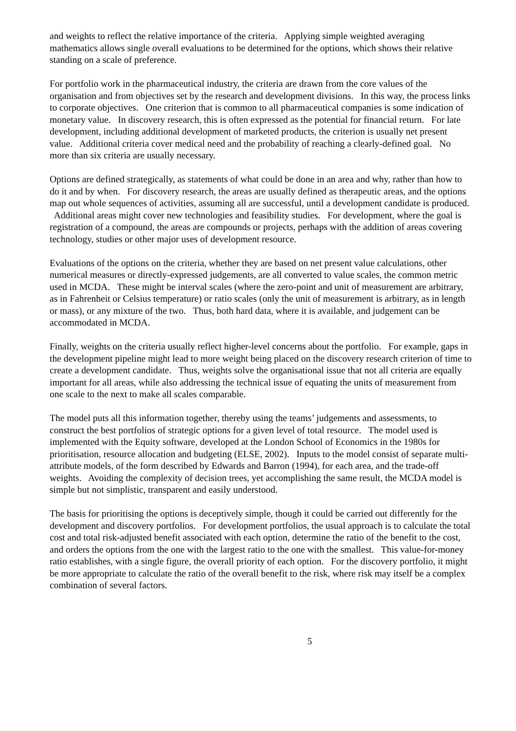and weights to reflect the relative importance of the criteria. Applying simple weighted averaging mathematics allows single overall evaluations to be determined for the options, which shows their relative standing on a scale of preference.
For portfolio work in the pharmaceutical industry, the criteria are drawn from the core values of the organisation and from objectives set by the research and development divisions. In this way, the process links to corporate objectives. One criterion that is common to all pharmaceutical companies is some indication of monetary value. In discovery research, this is often expressed as the potential for financial return. For late development, including additional development of marketed products, the criterion is usually net present value. Additional criteria cover medical need and the probability of reaching a clearly-defined goal. No more than six criteria are usually necessary.
Options are defined strategically, as statements of what could be done in an area and why, rather than how to do it and by when. For discovery research, the areas are usually defined as therapeutic areas, and the options map out whole sequences of activities, assuming all are successful, until a development candidate is produced. Additional areas might cover new technologies and feasibility studies. For development, where the goal is registration of a compound, the areas are compounds or projects, perhaps with the addition of areas covering technology, studies or other major uses of development resource.
Evaluations of the options on the criteria, whether they are based on net present value calculations, other numerical measures or directly-expressed judgements, are all converted to value scales, the common metric used in MCDA. These might be interval scales (where the zero-point and unit of measurement are arbitrary, as in Fahrenheit or Celsius temperature) or ratio scales (only the unit of measurement is arbitrary, as in length or mass), or any mixture of the two. Thus, both hard data, where it is available, and judgement can be accommodated in MCDA.
Finally, weights on the criteria usually reflect higher-level concerns about the portfolio. For example, gaps in the development pipeline might lead to more weight being placed on the discovery research criterion of time to create a development candidate. Thus, weights solve the organisational issue that not all criteria are equally important for all areas, while also addressing the technical issue of equating the units of measurement from one scale to the next to make all scales comparable.
The model puts all this information together, thereby using the teams’ judgements and assessments, to construct the best portfolios of strategic options for a given level of total resource. The model used is implemented with the Equity software, developed at the London School of Economics in the 1980s for prioritisation, resource allocation and budgeting (ELSE, 2002). Inputs to the model consist of separate multi-attribute models, of the form described by Edwards and Barron (1994), for each area, and the trade-off weights. Avoiding the complexity of decision trees, yet accomplishing the same result, the MCDA model is simple but not simplistic, transparent and easily understood.
The basis for prioritising the options is deceptively simple, though it could be carried out differently for the development and discovery portfolios. For development portfolios, the usual approach is to calculate the total cost and total risk-adjusted benefit associated with each option, determine the ratio of the benefit to the cost, and orders the options from the one with the largest ratio to the one with the smallest. This value-for-money ratio establishes, with a single figure, the overall priority of each option. For the discovery portfolio, it might be more appropriate to calculate the ratio of the overall benefit to the risk, where risk may itself be a complex combination of several factors.
5